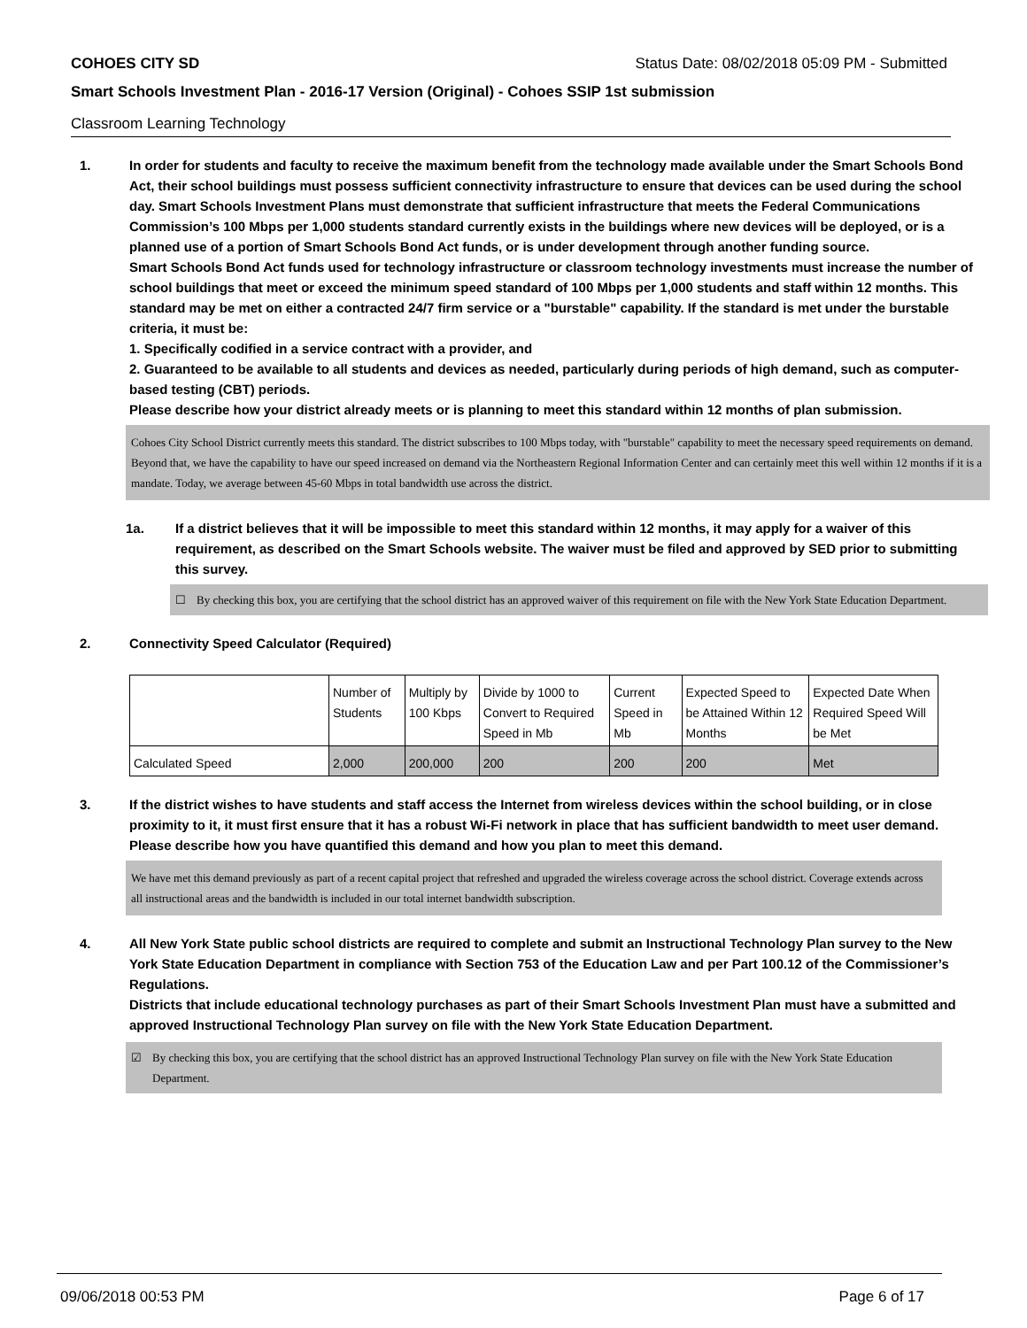COHOES CITY SD Status Date: 08/02/2018 05:09 PM - Submitted
Smart Schools Investment Plan - 2016-17 Version (Original) - Cohoes SSIP 1st submission
Classroom Learning Technology
1. In order for students and faculty to receive the maximum benefit from the technology made available under the Smart Schools Bond Act, their school buildings must possess sufficient connectivity infrastructure to ensure that devices can be used during the school day. Smart Schools Investment Plans must demonstrate that sufficient infrastructure that meets the Federal Communications Commission’s 100 Mbps per 1,000 students standard currently exists in the buildings where new devices will be deployed, or is a planned use of a portion of Smart Schools Bond Act funds, or is under development through another funding source.
Smart Schools Bond Act funds used for technology infrastructure or classroom technology investments must increase the number of school buildings that meet or exceed the minimum speed standard of 100 Mbps per 1,000 students and staff within 12 months. This standard may be met on either a contracted 24/7 firm service or a "burstable" capability. If the standard is met under the burstable criteria, it must be:
1. Specifically codified in a service contract with a provider, and
2. Guaranteed to be available to all students and devices as needed, particularly during periods of high demand, such as computer-based testing (CBT) periods.
Please describe how your district already meets or is planning to meet this standard within 12 months of plan submission.
Cohoes City School District currently meets this standard. The district subscribes to 100 Mbps today, with "burstable" capability to meet the necessary speed requirements on demand. Beyond that, we have the capability to have our speed increased on demand via the Northeastern Regional Information Center and can certainly meet this well within 12 months if it is a mandate. Today, we average between 45-60 Mbps in total bandwidth use across the district.
1a. If a district believes that it will be impossible to meet this standard within 12 months, it may apply for a waiver of this requirement, as described on the Smart Schools website. The waiver must be filed and approved by SED prior to submitting this survey.
☐ By checking this box, you are certifying that the school district has an approved waiver of this requirement on file with the New York State Education Department.
2. Connectivity Speed Calculator (Required)
| | Number of Students | Multiply by 100 Kbps | Divide by 1000 to Convert to Required Speed in Mb | Current Speed in Mb | Expected Speed to be Attained Within 12 Months | Expected Date When Required Speed Will be Met |
| Calculated Speed | 2,000 | 200,000 | 200 | 200 | 200 | Met |
3. If the district wishes to have students and staff access the Internet from wireless devices within the school building, or in close proximity to it, it must first ensure that it has a robust Wi-Fi network in place that has sufficient bandwidth to meet user demand.
Please describe how you have quantified this demand and how you plan to meet this demand.
We have met this demand previously as part of a recent capital project that refreshed and upgraded the wireless coverage across the school district. Coverage extends across all instructional areas and the bandwidth is included in our total internet bandwidth subscription.
4. All New York State public school districts are required to complete and submit an Instructional Technology Plan survey to the New York State Education Department in compliance with Section 753 of the Education Law and per Part 100.12 of the Commissioner’s Regulations.
Districts that include educational technology purchases as part of their Smart Schools Investment Plan must have a submitted and approved Instructional Technology Plan survey on file with the New York State Education Department.
☑ By checking this box, you are certifying that the school district has an approved Instructional Technology Plan survey on file with the New York State Education Department.
09/06/2018 00:53 PM Page 6 of 17